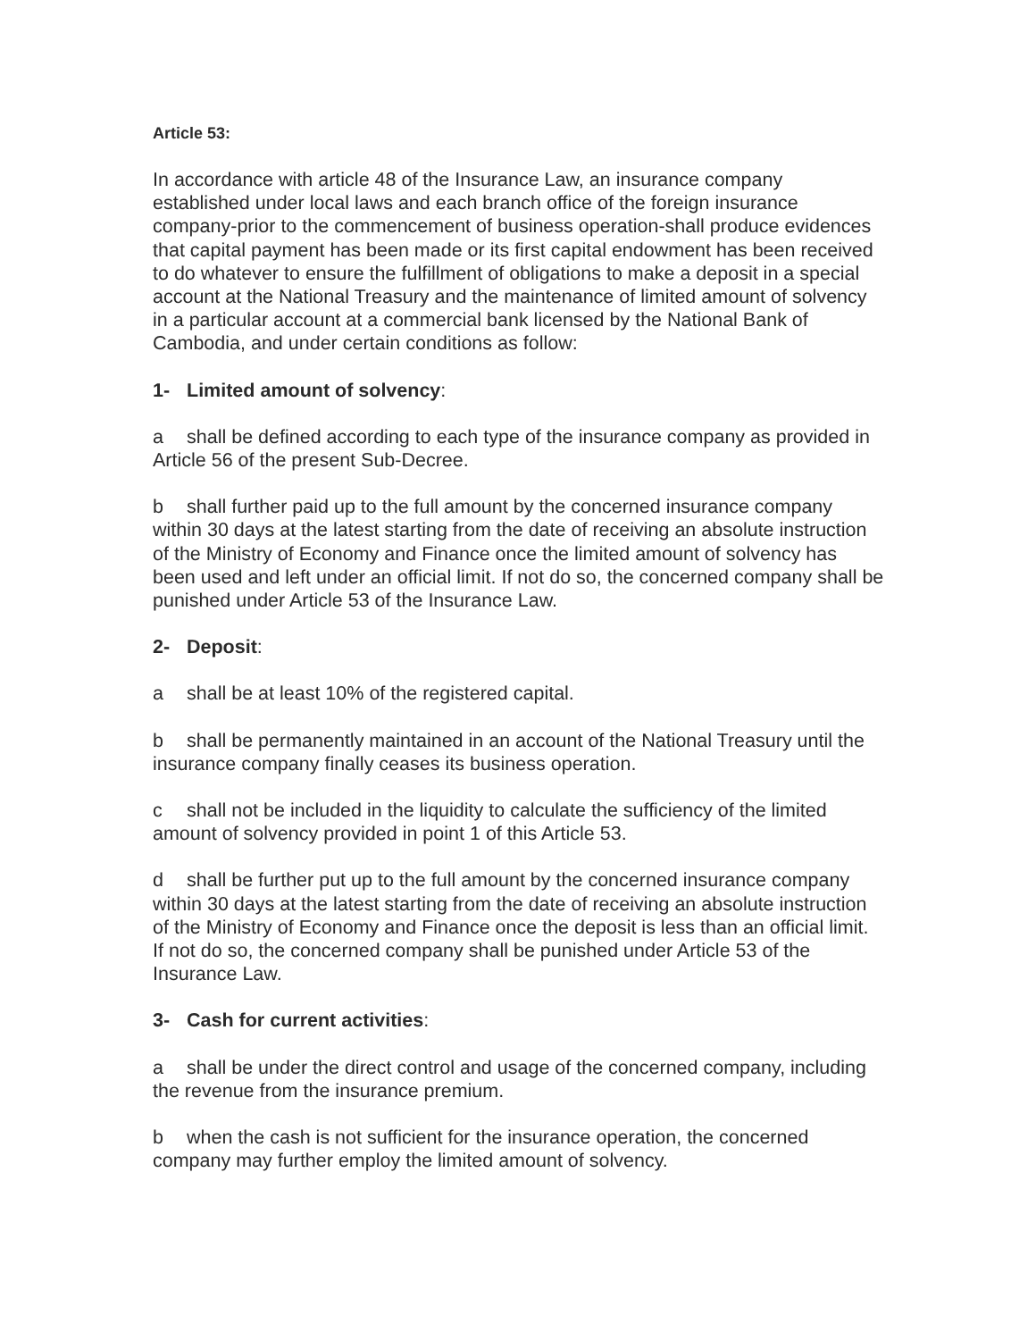Article 53:
In accordance with article 48 of the Insurance Law, an insurance company established under local laws and each branch office of the foreign insurance company-prior to the commencement of business operation-shall produce evidences that capital payment has been made or its first capital endowment has been received to do whatever to ensure the fulfillment of obligations to make a deposit in a special account at the National Treasury and the maintenance of limited amount of solvency in a particular account at a commercial bank licensed by the National Bank of Cambodia, and under certain conditions as follow:
1- Limited amount of solvency:
a shall be defined according to each type of the insurance company as provided in Article 56 of the present Sub-Decree.
b shall further paid up to the full amount by the concerned insurance company within 30 days at the latest starting from the date of receiving an absolute instruction of the Ministry of Economy and Finance once the limited amount of solvency has been used and left under an official limit. If not do so, the concerned company shall be punished under Article 53 of the Insurance Law.
2- Deposit:
a shall be at least 10% of the registered capital.
b shall be permanently maintained in an account of the National Treasury until the insurance company finally ceases its business operation.
c shall not be included in the liquidity to calculate the sufficiency of the limited amount of solvency provided in point 1 of this Article 53.
d shall be further put up to the full amount by the concerned insurance company within 30 days at the latest starting from the date of receiving an absolute instruction of the Ministry of Economy and Finance once the deposit is less than an official limit. If not do so, the concerned company shall be punished under Article 53 of the Insurance Law.
3- Cash for current activities:
a shall be under the direct control and usage of the concerned company, including the revenue from the insurance premium.
b when the cash is not sufficient for the insurance operation, the concerned company may further employ the limited amount of solvency.